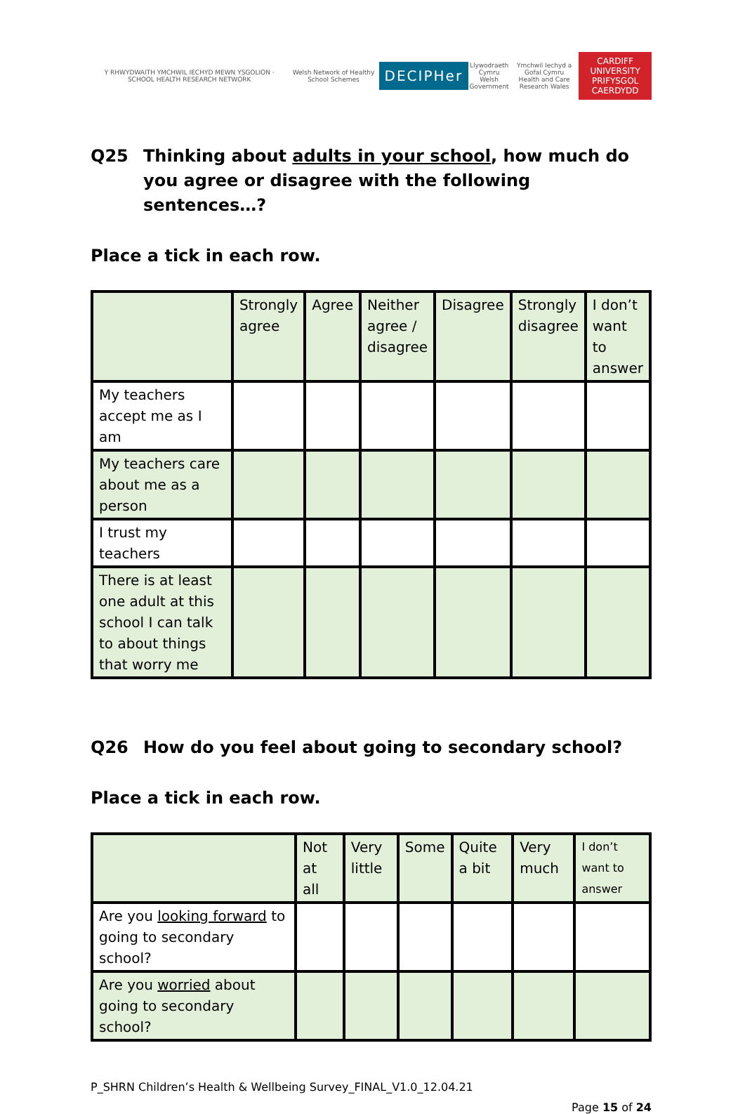Y RHWYDWAITH YMCHWIL IECHYD MEWN YSGOLION · SCHOOL HEALTH RESEARCH NETWORK
Welsh Network of Healthy School Schemes
DECIPHer
Llywodraeth Cymru
Welsh Government
Ymchwil Iechyd a Gofal Cymru
Health and Care Research Wales
CARDIFF UNIVERSITY
PRIFYSGOL CAERDYDD
Q25 Thinking about adults in your school, how much do you agree or disagree with the following sentences…?
Place a tick in each row.
| | Strongly agree | Agree | Neither agree / disagree | Disagree | Strongly disagree | I don’t want to answer |
| --- | --- | --- | --- | --- | --- | --- |
| My teachers accept me as I am | | | | | | |
| My teachers care about me as a person | | | | | | |
| I trust my teachers | | | | | | |
| There is at least one adult at this school I can talk to about things that worry me | | | | | | |
Q26 How do you feel about going to secondary school?
Place a tick in each row.
| | Not at all | Very little | Some | Quite a bit | Very much | I don’t want to answer |
| --- | --- | --- | --- | --- | --- | --- |
| Are you looking forward to going to secondary school? | | | | | | |
| Are you worried about going to secondary school? | | | | | | |
P_SHRN Children’s Health & Wellbeing Survey_FINAL_V1.0_12.04.21
Page 15 of 24